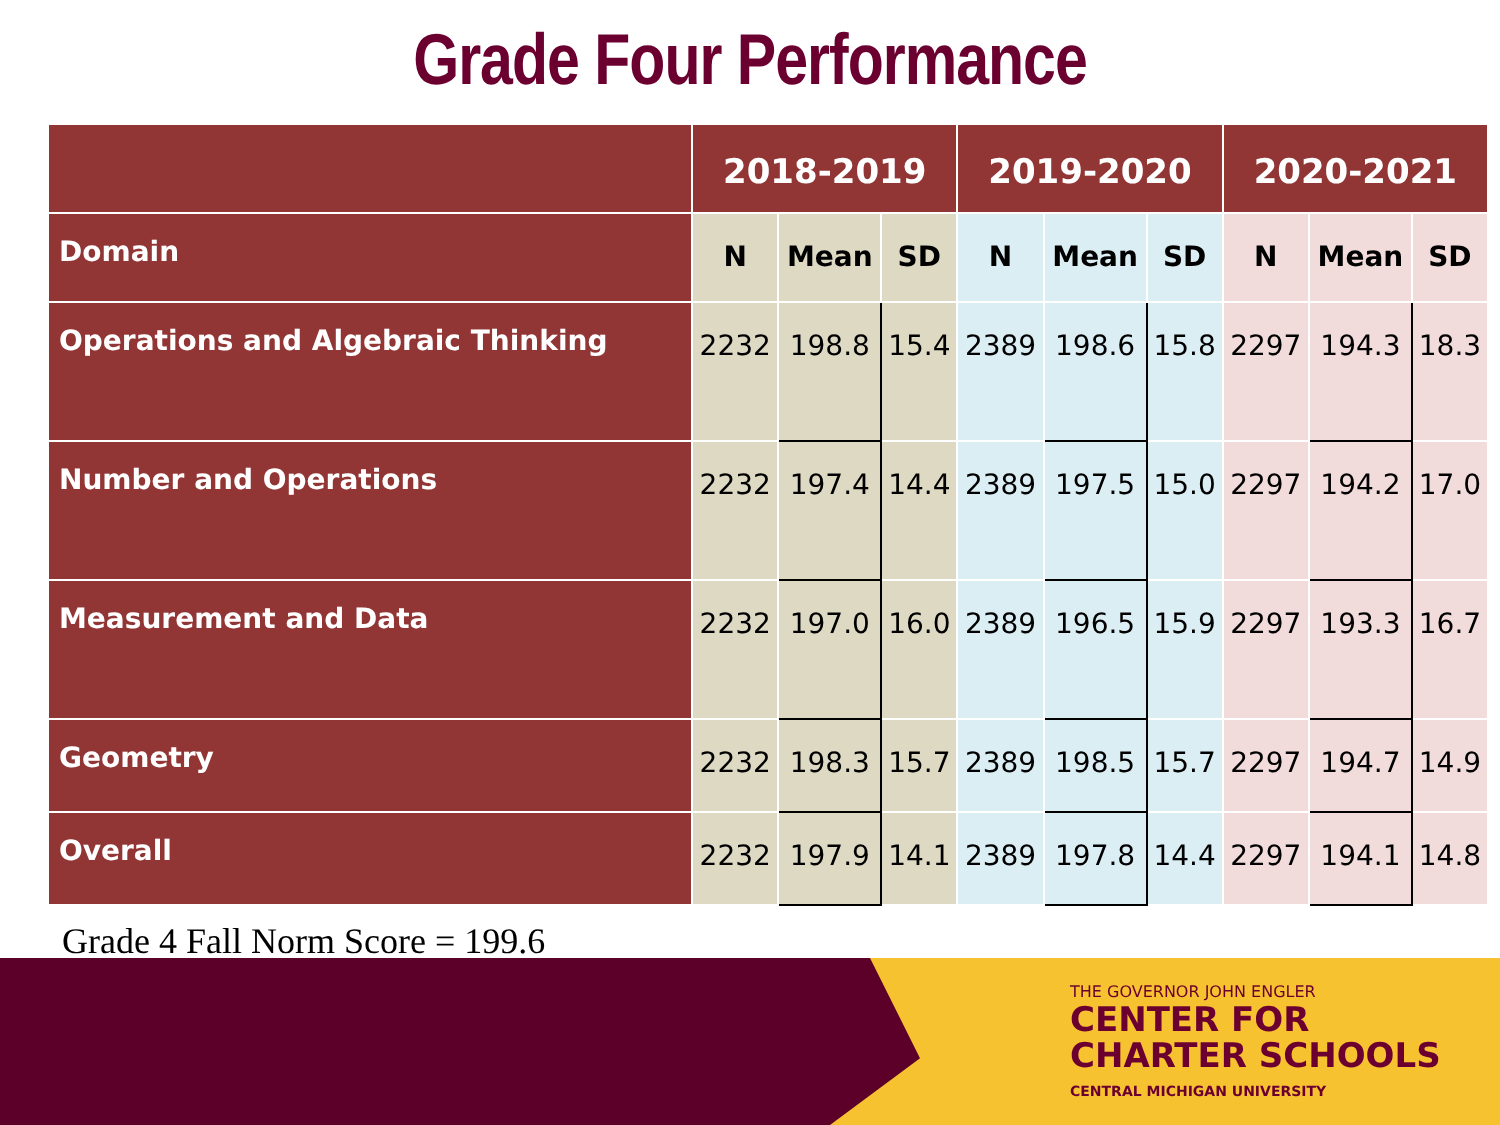Grade Four Performance
| | 2018-2019 | | | 2019-2020 | | | 2020-2021 | | |
| --- | --- | --- | --- | --- | --- | --- | --- | --- | --- |
| Domain | N | Mean | SD | N | Mean | SD | N | Mean | SD |
| Operations and Algebraic Thinking | 2232 | 198.8 | 15.4 | 2389 | 198.6 | 15.8 | 2297 | 194.3 | 18.3 |
| Number and Operations | 2232 | 197.4 | 14.4 | 2389 | 197.5 | 15.0 | 2297 | 194.2 | 17.0 |
| Measurement and Data | 2232 | 197.0 | 16.0 | 2389 | 196.5 | 15.9 | 2297 | 193.3 | 16.7 |
| Geometry | 2232 | 198.3 | 15.7 | 2389 | 198.5 | 15.7 | 2297 | 194.7 | 14.9 |
| Overall | 2232 | 197.9 | 14.1 | 2389 | 197.8 | 14.4 | 2297 | 194.1 | 14.8 |
Grade 4 Fall Norm Score = 199.6
THE GOVERNOR JOHN ENGLER
CENTER FOR
CHARTER SCHOOLS
CENTRAL MICHIGAN UNIVERSITY